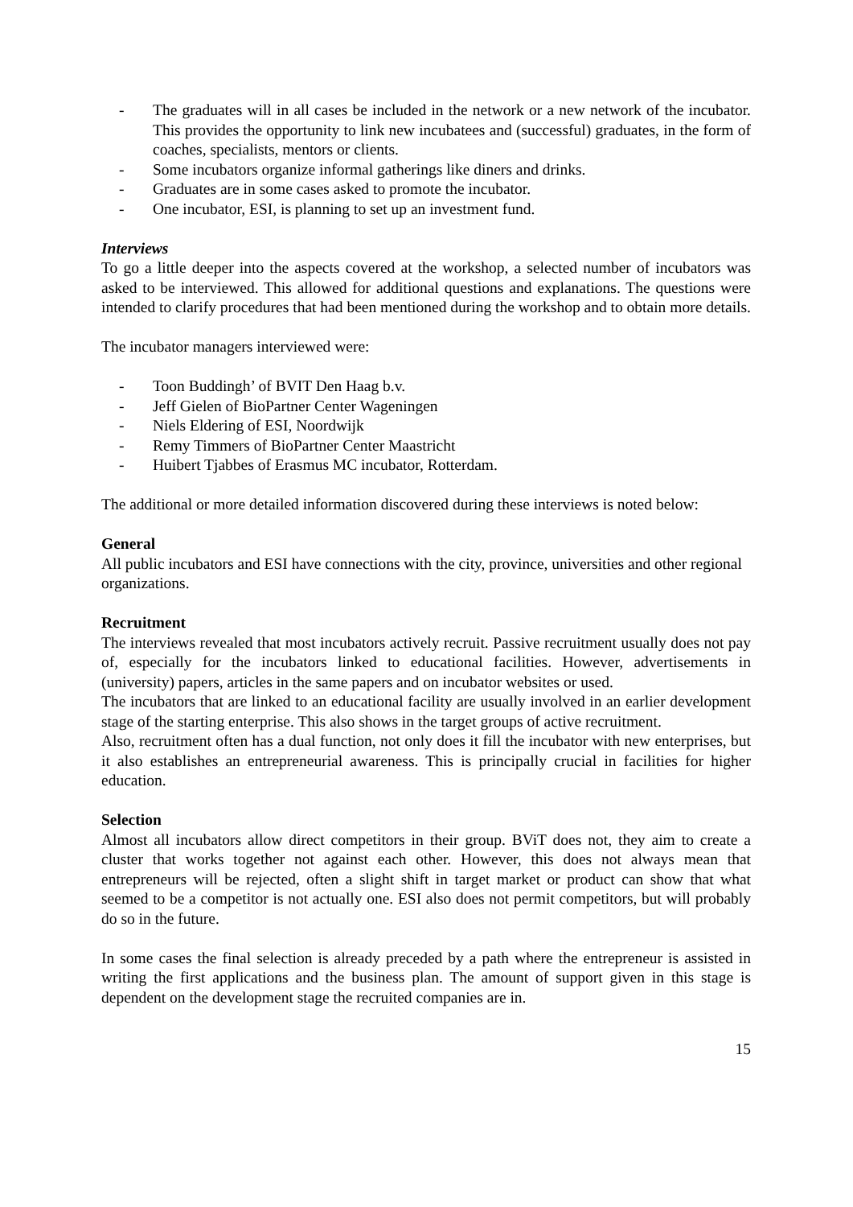- The graduates will in all cases be included in the network or a new network of the incubator. This provides the opportunity to link new incubatees and (successful) graduates, in the form of coaches, specialists, mentors or clients.
- Some incubators organize informal gatherings like diners and drinks.
- Graduates are in some cases asked to promote the incubator.
- One incubator, ESI, is planning to set up an investment fund.
Interviews
To go a little deeper into the aspects covered at the workshop, a selected number of incubators was asked to be interviewed. This allowed for additional questions and explanations. The questions were intended to clarify procedures that had been mentioned during the workshop and to obtain more details.
The incubator managers interviewed were:
- Toon Buddingh’ of BVIT Den Haag b.v.
- Jeff Gielen of BioPartner Center Wageningen
- Niels Eldering of ESI, Noordwijk
- Remy Timmers of BioPartner Center Maastricht
- Huibert Tjabbes of Erasmus MC incubator, Rotterdam.
The additional or more detailed information discovered during these interviews is noted below:
General
All public incubators and ESI have connections with the city, province, universities and other regional organizations.
Recruitment
The interviews revealed that most incubators actively recruit. Passive recruitment usually does not pay of, especially for the incubators linked to educational facilities. However, advertisements in (university) papers, articles in the same papers and on incubator websites or used.
The incubators that are linked to an educational facility are usually involved in an earlier development stage of the starting enterprise. This also shows in the target groups of active recruitment.
Also, recruitment often has a dual function, not only does it fill the incubator with new enterprises, but it also establishes an entrepreneurial awareness. This is principally crucial in facilities for higher education.
Selection
Almost all incubators allow direct competitors in their group. BViT does not, they aim to create a cluster that works together not against each other. However, this does not always mean that entrepreneurs will be rejected, often a slight shift in target market or product can show that what seemed to be a competitor is not actually one. ESI also does not permit competitors, but will probably do so in the future.
In some cases the final selection is already preceded by a path where the entrepreneur is assisted in writing the first applications and the business plan. The amount of support given in this stage is dependent on the development stage the recruited companies are in.
15